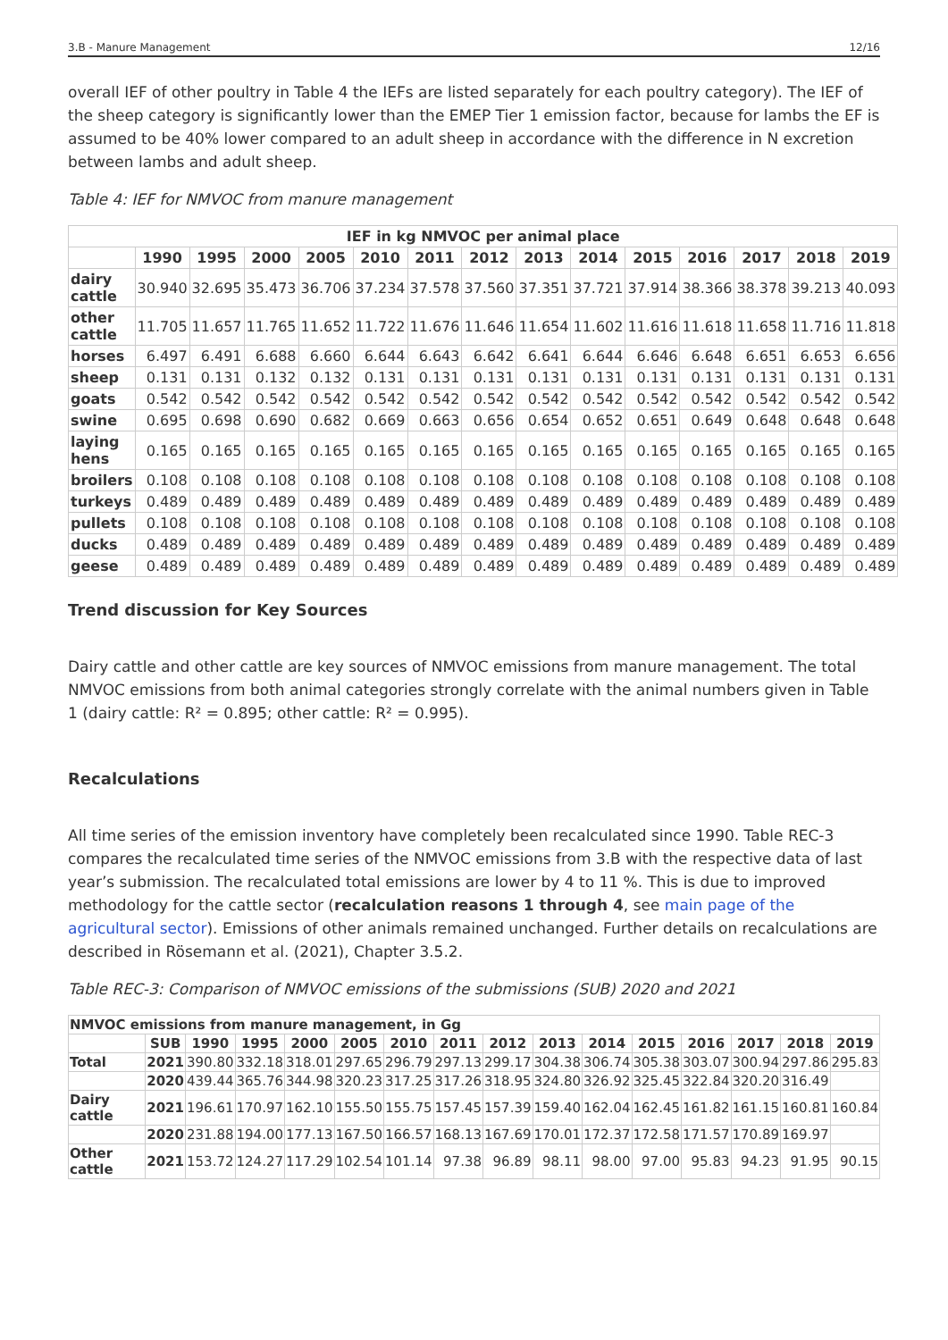3.B - Manure Management 12/16
overall IEF of other poultry in Table 4 the IEFs are listed separately for each poultry category). The IEF of the sheep category is significantly lower than the EMEP Tier 1 emission factor, because for lambs the EF is assumed to be 40% lower compared to an adult sheep in accordance with the difference in N excretion between lambs and adult sheep.
Table 4: IEF for NMVOC from manure management
| IEF in kg NMVOC per animal place | | | | | | | | | | | | | | |
| --- | --- | --- | --- | --- | --- | --- | --- | --- | --- | --- | --- | --- | --- | --- |
| | 1990 | 1995 | 2000 | 2005 | 2010 | 2011 | 2012 | 2013 | 2014 | 2015 | 2016 | 2017 | 2018 | 2019 |
| dairy cattle | 30.940 | 32.695 | 35.473 | 36.706 | 37.234 | 37.578 | 37.560 | 37.351 | 37.721 | 37.914 | 38.366 | 38.378 | 39.213 | 40.093 |
| other cattle | 11.705 | 11.657 | 11.765 | 11.652 | 11.722 | 11.676 | 11.646 | 11.654 | 11.602 | 11.616 | 11.618 | 11.658 | 11.716 | 11.818 |
| horses | 6.497 | 6.491 | 6.688 | 6.660 | 6.644 | 6.643 | 6.642 | 6.641 | 6.644 | 6.646 | 6.648 | 6.651 | 6.653 | 6.656 |
| sheep | 0.131 | 0.131 | 0.132 | 0.132 | 0.131 | 0.131 | 0.131 | 0.131 | 0.131 | 0.131 | 0.131 | 0.131 | 0.131 | 0.131 |
| goats | 0.542 | 0.542 | 0.542 | 0.542 | 0.542 | 0.542 | 0.542 | 0.542 | 0.542 | 0.542 | 0.542 | 0.542 | 0.542 | 0.542 |
| swine | 0.695 | 0.698 | 0.690 | 0.682 | 0.669 | 0.663 | 0.656 | 0.654 | 0.652 | 0.651 | 0.649 | 0.648 | 0.648 | 0.648 |
| laying hens | 0.165 | 0.165 | 0.165 | 0.165 | 0.165 | 0.165 | 0.165 | 0.165 | 0.165 | 0.165 | 0.165 | 0.165 | 0.165 | 0.165 |
| broilers | 0.108 | 0.108 | 0.108 | 0.108 | 0.108 | 0.108 | 0.108 | 0.108 | 0.108 | 0.108 | 0.108 | 0.108 | 0.108 | 0.108 |
| turkeys | 0.489 | 0.489 | 0.489 | 0.489 | 0.489 | 0.489 | 0.489 | 0.489 | 0.489 | 0.489 | 0.489 | 0.489 | 0.489 | 0.489 |
| pullets | 0.108 | 0.108 | 0.108 | 0.108 | 0.108 | 0.108 | 0.108 | 0.108 | 0.108 | 0.108 | 0.108 | 0.108 | 0.108 | 0.108 |
| ducks | 0.489 | 0.489 | 0.489 | 0.489 | 0.489 | 0.489 | 0.489 | 0.489 | 0.489 | 0.489 | 0.489 | 0.489 | 0.489 | 0.489 |
| geese | 0.489 | 0.489 | 0.489 | 0.489 | 0.489 | 0.489 | 0.489 | 0.489 | 0.489 | 0.489 | 0.489 | 0.489 | 0.489 | 0.489 |
Trend discussion for Key Sources
Dairy cattle and other cattle are key sources of NMVOC emissions from manure management. The total NMVOC emissions from both animal categories strongly correlate with the animal numbers given in Table 1 (dairy cattle: R² = 0.895; other cattle: R² = 0.995).
Recalculations
All time series of the emission inventory have completely been recalculated since 1990. Table REC-3 compares the recalculated time series of the NMVOC emissions from 3.B with the respective data of last year’s submission. The recalculated total emissions are lower by 4 to 11 %. This is due to improved methodology for the cattle sector (recalculation reasons 1 through 4, see main page of the agricultural sector). Emissions of other animals remained unchanged. Further details on recalculations are described in Rösemann et al. (2021), Chapter 3.5.2.
Table REC-3: Comparison of NMVOC emissions of the submissions (SUB) 2020 and 2021
| NMVOC emissions from manure management, in Gg | | | | | | | | | | | | | | | |
| --- | --- | --- | --- | --- | --- | --- | --- | --- | --- | --- | --- | --- | --- | --- | --- |
| | SUB | 1990 | 1995 | 2000 | 2005 | 2010 | 2011 | 2012 | 2013 | 2014 | 2015 | 2016 | 2017 | 2018 | 2019 |
| Total | 2021 | 390.80 | 332.18 | 318.01 | 297.65 | 296.79 | 297.13 | 299.17 | 304.38 | 306.74 | 305.38 | 303.07 | 300.94 | 297.86 | 295.83 |
| | 2020 | 439.44 | 365.76 | 344.98 | 320.23 | 317.25 | 317.26 | 318.95 | 324.80 | 326.92 | 325.45 | 322.84 | 320.20 | 316.49 | |
| Dairy cattle | 2021 | 196.61 | 170.97 | 162.10 | 155.50 | 155.75 | 157.45 | 157.39 | 159.40 | 162.04 | 162.45 | 161.82 | 161.15 | 160.81 | 160.84 |
| | 2020 | 231.88 | 194.00 | 177.13 | 167.50 | 166.57 | 168.13 | 167.69 | 170.01 | 172.37 | 172.58 | 171.57 | 170.89 | 169.97 | |
| Other cattle | 2021 | 153.72 | 124.27 | 117.29 | 102.54 | 101.14 | 97.38 | 96.89 | 98.11 | 98.00 | 97.00 | 95.83 | 94.23 | 91.95 | 90.15 |